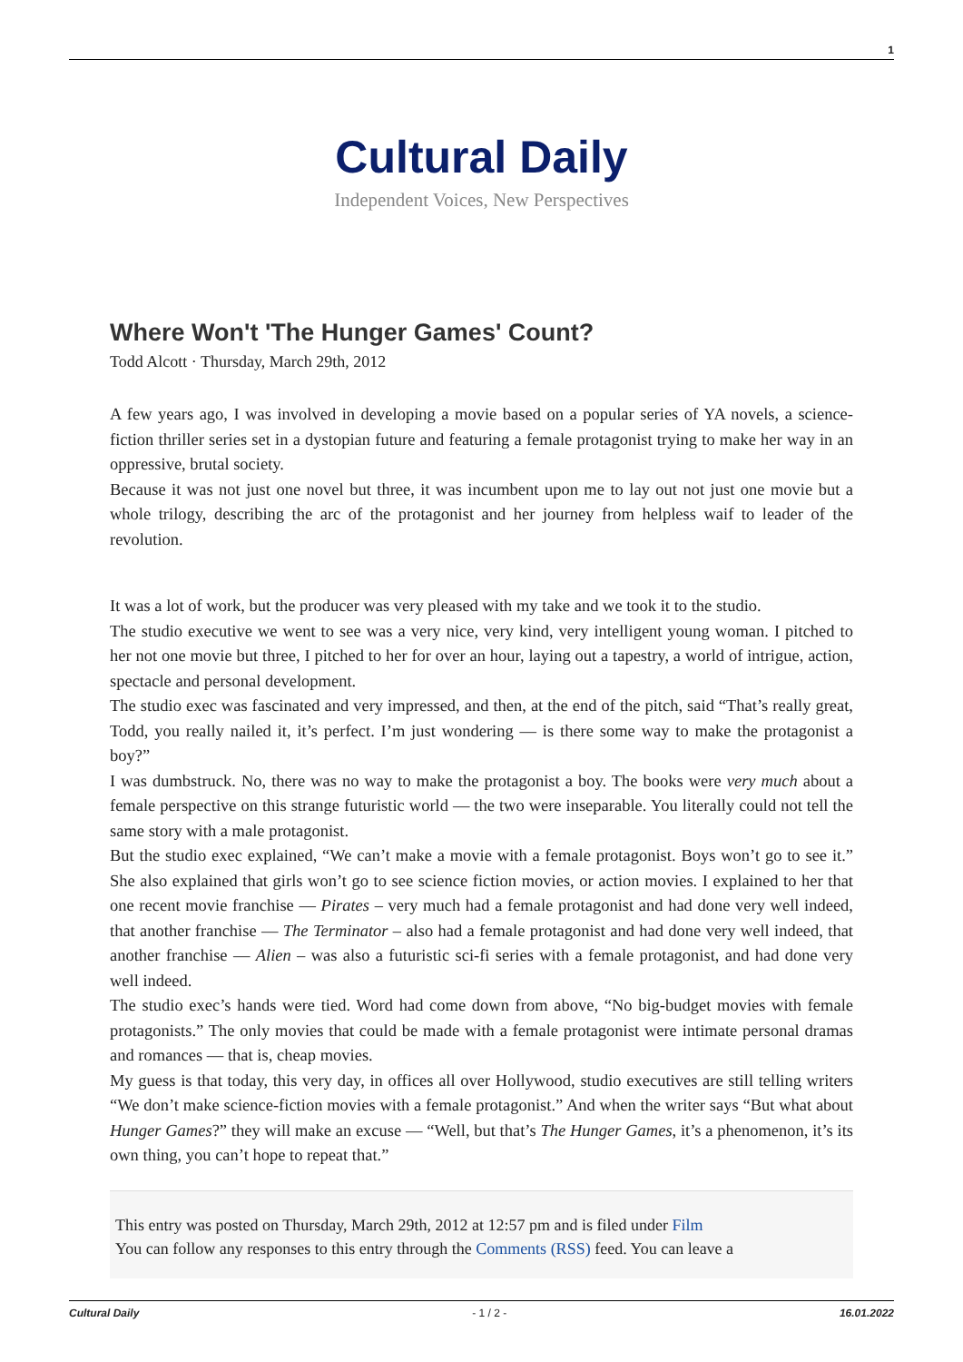1
Cultural Daily
Independent Voices, New Perspectives
Where Won't 'The Hunger Games' Count?
Todd Alcott · Thursday, March 29th, 2012
A few years ago, I was involved in developing a movie based on a popular series of YA novels, a science-fiction thriller series set in a dystopian future and featuring a female protagonist trying to make her way in an oppressive, brutal society.
Because it was not just one novel but three, it was incumbent upon me to lay out not just one movie but a whole trilogy, describing the arc of the protagonist and her journey from helpless waif to leader of the revolution.
It was a lot of work, but the producer was very pleased with my take and we took it to the studio.
The studio executive we went to see was a very nice, very kind, very intelligent young woman. I pitched to her not one movie but three, I pitched to her for over an hour, laying out a tapestry, a world of intrigue, action, spectacle and personal development.
The studio exec was fascinated and very impressed, and then, at the end of the pitch, said “That’s really great, Todd, you really nailed it, it’s perfect. I’m just wondering — is there some way to make the protagonist a boy?”
I was dumbstruck. No, there was no way to make the protagonist a boy. The books were very much about a female perspective on this strange futuristic world — the two were inseparable. You literally could not tell the same story with a male protagonist.
But the studio exec explained, “We can’t make a movie with a female protagonist. Boys won’t go to see it.” She also explained that girls won’t go to see science fiction movies, or action movies. I explained to her that one recent movie franchise — Pirates – very much had a female protagonist and had done very well indeed, that another franchise — The Terminator – also had a female protagonist and had done very well indeed, that another franchise — Alien – was also a futuristic sci-fi series with a female protagonist, and had done very well indeed.
The studio exec’s hands were tied. Word had come down from above, “No big-budget movies with female protagonists.” The only movies that could be made with a female protagonist were intimate personal dramas and romances — that is, cheap movies.
My guess is that today, this very day, in offices all over Hollywood, studio executives are still telling writers “We don’t make science-fiction movies with a female protagonist.” And when the writer says “But what about Hunger Games?” they will make an excuse — “Well, but that’s The Hunger Games, it’s a phenomenon, it’s its own thing, you can’t hope to repeat that.”
This entry was posted on Thursday, March 29th, 2012 at 12:57 pm and is filed under Film
You can follow any responses to this entry through the Comments (RSS) feed. You can leave a
Cultural Daily - 1 / 2 - 16.01.2022